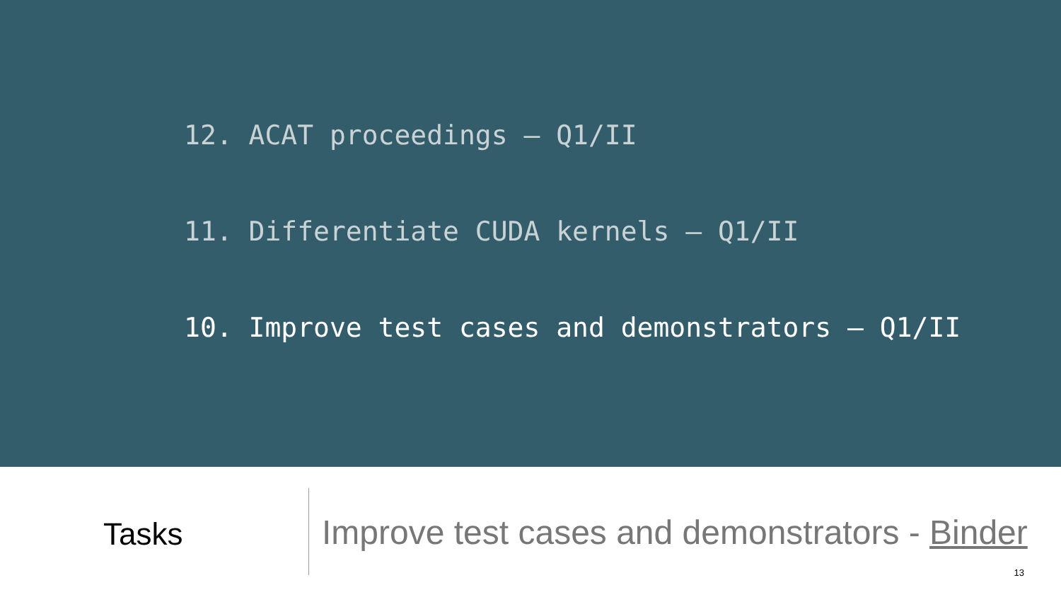12. ACAT proceedings – Q1/II
11. Differentiate CUDA kernels – Q1/II
10. Improve test cases and demonstrators – Q1/II
Tasks
Improve test cases and demonstrators - Binder
13